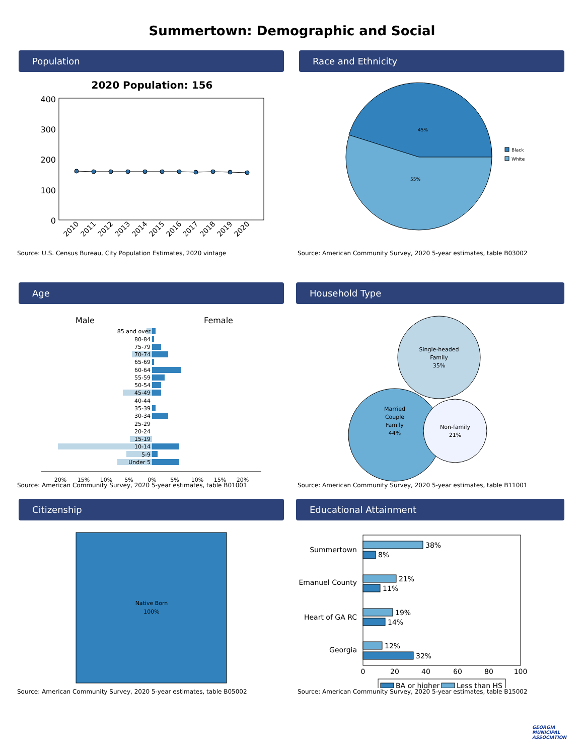Summertown: Demographic and Social
Population
2020 Population: 156
400
300
200
100
0
2010
2011
2012
2013
2014
2015
2016
2017
2018
2019
2020
Source: U.S. Census Bureau, City Population Estimates, 2020 vintage
Race and Ethnicity
45%
55%
Black
White
Source: American Community Survey, 2020 5-year estimates, table B03002
Age
Male
Female
85 and over
80-84
75-79
70-74
65-69
60-64
55-59
50-54
45-49
40-44
35-39
30-34
25-29
20-24
15-19
10-14
5-9
Under 5
20%
15%
10%
5%
0%
5%
10%
15%
20%
Source: American Community Survey, 2020 5-year estimates, table B01001
Household Type
Single-headed
Family
35%
Married
Couple
Family
44%
Non-family
21%
Source: American Community Survey, 2020 5-year estimates, table B11001
Citizenship
Native Born
100%
Source: American Community Survey, 2020 5-year estimates, table B05002
Educational Attainment
Summertown
Emanuel County
Heart of GA RC
Georgia
38%
8%
21%
11%
19%
14%
12%
32%
0
20
40
60
80
100
BA or higher
Less than HS
Source: American Community Survey, 2020 5-year estimates, table B15002
GEORGIA
MUNICIPAL
ASSOCIATION